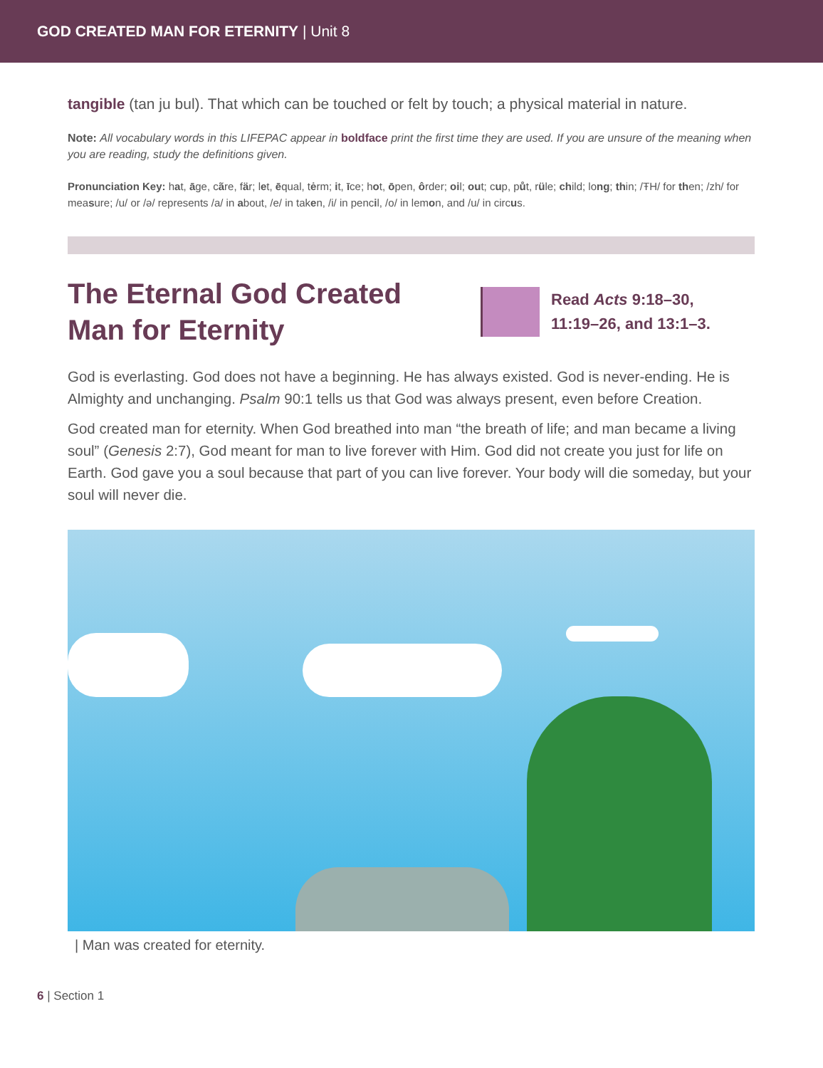GOD CREATED MAN FOR ETERNITY | Unit 8
tangible (tan ju bul). That which can be touched or felt by touch; a physical material in nature.
Note: All vocabulary words in this LIFEPAC appear in boldface print the first time they are used. If you are unsure of the meaning when you are reading, study the definitions given.
Pronunciation Key: hat, āge, cãre, fär; let, ēqual, tėrm; it, īce; hot, ōpen, ôrder; oil; out; cup, půt, rüle; child; long; thin; /ŦH/ for then; /zh/ for measure; /u/ or /ə/ represents /a/ in about, /e/ in taken, /i/ in pencil, /o/ in lemon, and /u/ in circus.
The Eternal God Created Man for Eternity
Read Acts 9:18–30,
11:19–26, and 13:1–3.
God is everlasting. God does not have a beginning. He has always existed. God is never-ending. He is Almighty and unchanging. Psalm 90:1 tells us that God was always present, even before Creation.
God created man for eternity. When God breathed into man “the breath of life; and man became a living soul” (Genesis 2:7), God meant for man to live forever with Him. God did not create you just for life on Earth. God gave you a soul because that part of you can live forever. Your body will die someday, but your soul will never die.
| Man was created for eternity.
6 | Section 1